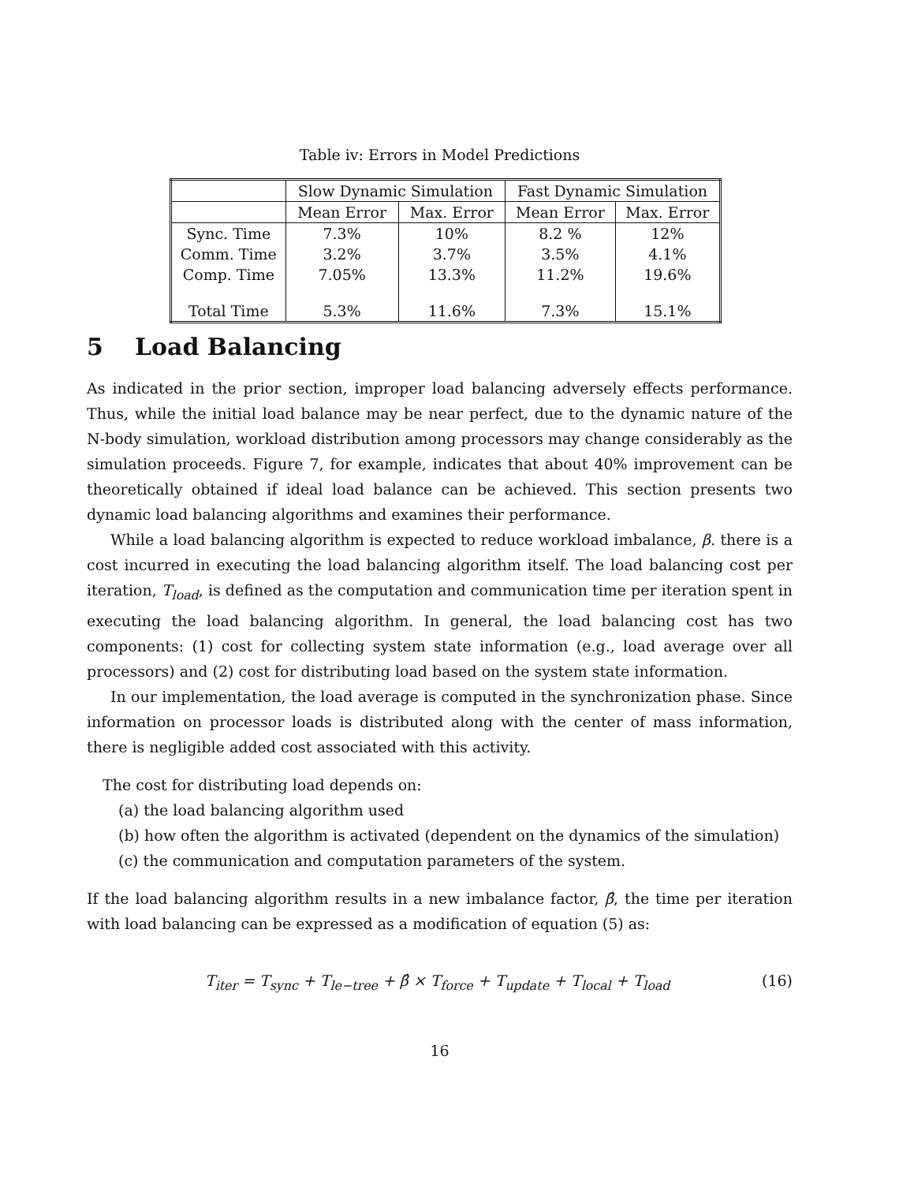Table iv: Errors in Model Predictions
| | Slow Dynamic Simulation | | Fast Dynamic Simulation | |
| --- | --- | --- | --- | --- |
| | Mean Error | Max. Error | Mean Error | Max. Error |
| Sync. Time | 7.3% | 10% | 8.2 % | 12% |
| Comm. Time | 3.2% | 3.7% | 3.5% | 4.1% |
| Comp. Time | 7.05% | 13.3% | 11.2% | 19.6% |
| Total Time | 5.3% | 11.6% | 7.3% | 15.1% |
5 Load Balancing
As indicated in the prior section, improper load balancing adversely effects performance. Thus, while the initial load balance may be near perfect, due to the dynamic nature of the N-body simulation, workload distribution among processors may change considerably as the simulation proceeds. Figure 7, for example, indicates that about 40% improvement can be theoretically obtained if ideal load balance can be achieved. This section presents two dynamic load balancing algorithms and examines their performance.
While a load balancing algorithm is expected to reduce workload imbalance, β. there is a cost incurred in executing the load balancing algorithm itself. The load balancing cost per iteration, T<sub>load</sub>, is defined as the computation and communication time per iteration spent in executing the load balancing algorithm. In general, the load balancing cost has two components: (1) cost for collecting system state information (e.g., load average over all processors) and (2) cost for distributing load based on the system state information.
In our implementation, the load average is computed in the synchronization phase. Since information on processor loads is distributed along with the center of mass information, there is negligible added cost associated with this activity.
The cost for distributing load depends on:
(a) the load balancing algorithm used
(b) how often the algorithm is activated (dependent on the dynamics of the simulation)
(c) the communication and computation parameters of the system.
If the load balancing algorithm results in a new imbalance factor, β̂, the time per iteration with load balancing can be expressed as a modification of equation (5) as:
T<sub>iter</sub> = T<sub>sync</sub> + T<sub>le−tree</sub> + β̂ × T<sub>force</sub> + T<sub>update</sub> + T<sub>local</sub> + T<sub>load</sub> (16)
16